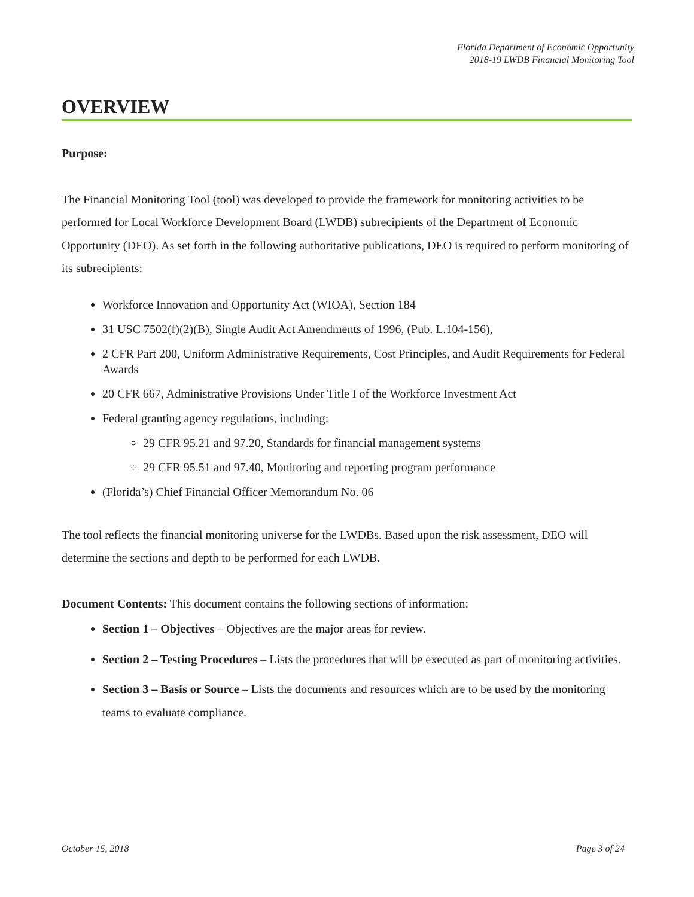Florida Department of Economic Opportunity
2018-19 LWDB Financial Monitoring Tool
OVERVIEW
Purpose:
The Financial Monitoring Tool (tool) was developed to provide the framework for monitoring activities to be performed for Local Workforce Development Board (LWDB) subrecipients of the Department of Economic Opportunity (DEO). As set forth in the following authoritative publications, DEO is required to perform monitoring of its subrecipients:
Workforce Innovation and Opportunity Act (WIOA), Section 184
31 USC 7502(f)(2)(B), Single Audit Act Amendments of 1996, (Pub. L.104-156),
2 CFR Part 200, Uniform Administrative Requirements, Cost Principles, and Audit Requirements for Federal Awards
20 CFR 667, Administrative Provisions Under Title I of the Workforce Investment Act
Federal granting agency regulations, including:
29 CFR 95.21 and 97.20, Standards for financial management systems
29 CFR 95.51 and 97.40, Monitoring and reporting program performance
(Florida’s) Chief Financial Officer Memorandum No. 06
The tool reflects the financial monitoring universe for the LWDBs. Based upon the risk assessment, DEO will determine the sections and depth to be performed for each LWDB.
Document Contents: This document contains the following sections of information:
Section 1 – Objectives – Objectives are the major areas for review.
Section 2 – Testing Procedures – Lists the procedures that will be executed as part of monitoring activities.
Section 3 – Basis or Source – Lists the documents and resources which are to be used by the monitoring teams to evaluate compliance.
October 15, 2018 Page 3 of 24